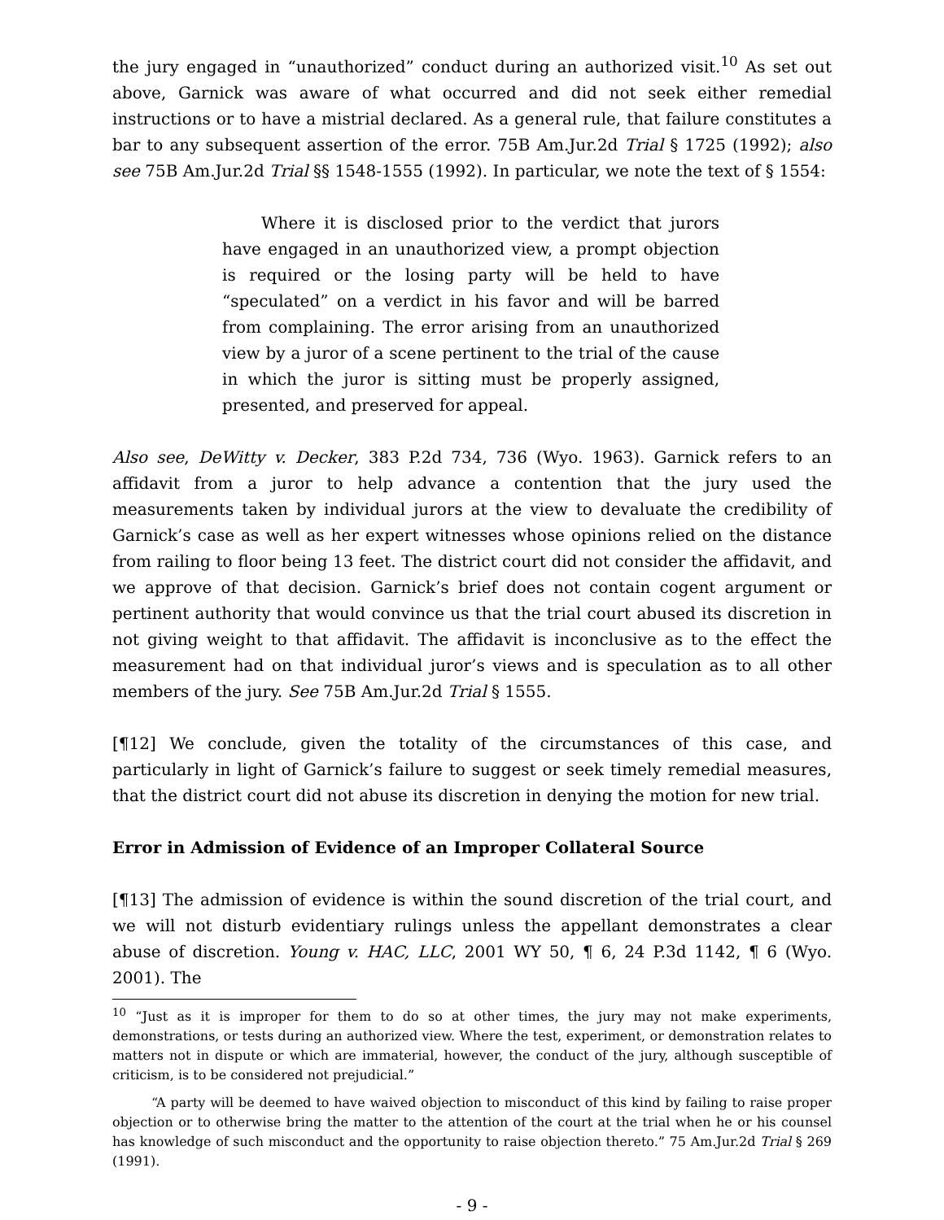the jury engaged in “unauthorized” conduct during an authorized visit.<sup>10</sup> As set out above, Garnick was aware of what occurred and did not seek either remedial instructions or to have a mistrial declared. As a general rule, that failure constitutes a bar to any subsequent assertion of the error. 75B Am.Jur.2d Trial § 1725 (1992); also see 75B Am.Jur.2d Trial §§ 1548-1555 (1992). In particular, we note the text of § 1554:
Where it is disclosed prior to the verdict that jurors have engaged in an unauthorized view, a prompt objection is required or the losing party will be held to have “speculated” on a verdict in his favor and will be barred from complaining. The error arising from an unauthorized view by a juror of a scene pertinent to the trial of the cause in which the juror is sitting must be properly assigned, presented, and preserved for appeal.
Also see, DeWitty v. Decker, 383 P.2d 734, 736 (Wyo. 1963). Garnick refers to an affidavit from a juror to help advance a contention that the jury used the measurements taken by individual jurors at the view to devaluate the credibility of Garnick’s case as well as her expert witnesses whose opinions relied on the distance from railing to floor being 13 feet. The district court did not consider the affidavit, and we approve of that decision. Garnick’s brief does not contain cogent argument or pertinent authority that would convince us that the trial court abused its discretion in not giving weight to that affidavit. The affidavit is inconclusive as to the effect the measurement had on that individual juror’s views and is speculation as to all other members of the jury. See 75B Am.Jur.2d Trial § 1555.
[¶12] We conclude, given the totality of the circumstances of this case, and particularly in light of Garnick’s failure to suggest or seek timely remedial measures, that the district court did not abuse its discretion in denying the motion for new trial.
Error in Admission of Evidence of an Improper Collateral Source
[¶13] The admission of evidence is within the sound discretion of the trial court, and we will not disturb evidentiary rulings unless the appellant demonstrates a clear abuse of discretion. Young v. HAC, LLC, 2001 WY 50, ¶ 6, 24 P.3d 1142, ¶ 6 (Wyo. 2001). The
<sup>10</sup> “Just as it is improper for them to do so at other times, the jury may not make experiments, demonstrations, or tests during an authorized view. Where the test, experiment, or demonstration relates to matters not in dispute or which are immaterial, however, the conduct of the jury, although susceptible of criticism, is to be considered not prejudicial.”
“A party will be deemed to have waived objection to misconduct of this kind by failing to raise proper objection or to otherwise bring the matter to the attention of the court at the trial when he or his counsel has knowledge of such misconduct and the opportunity to raise objection thereto.” 75 Am.Jur.2d Trial § 269 (1991).
- 9 -